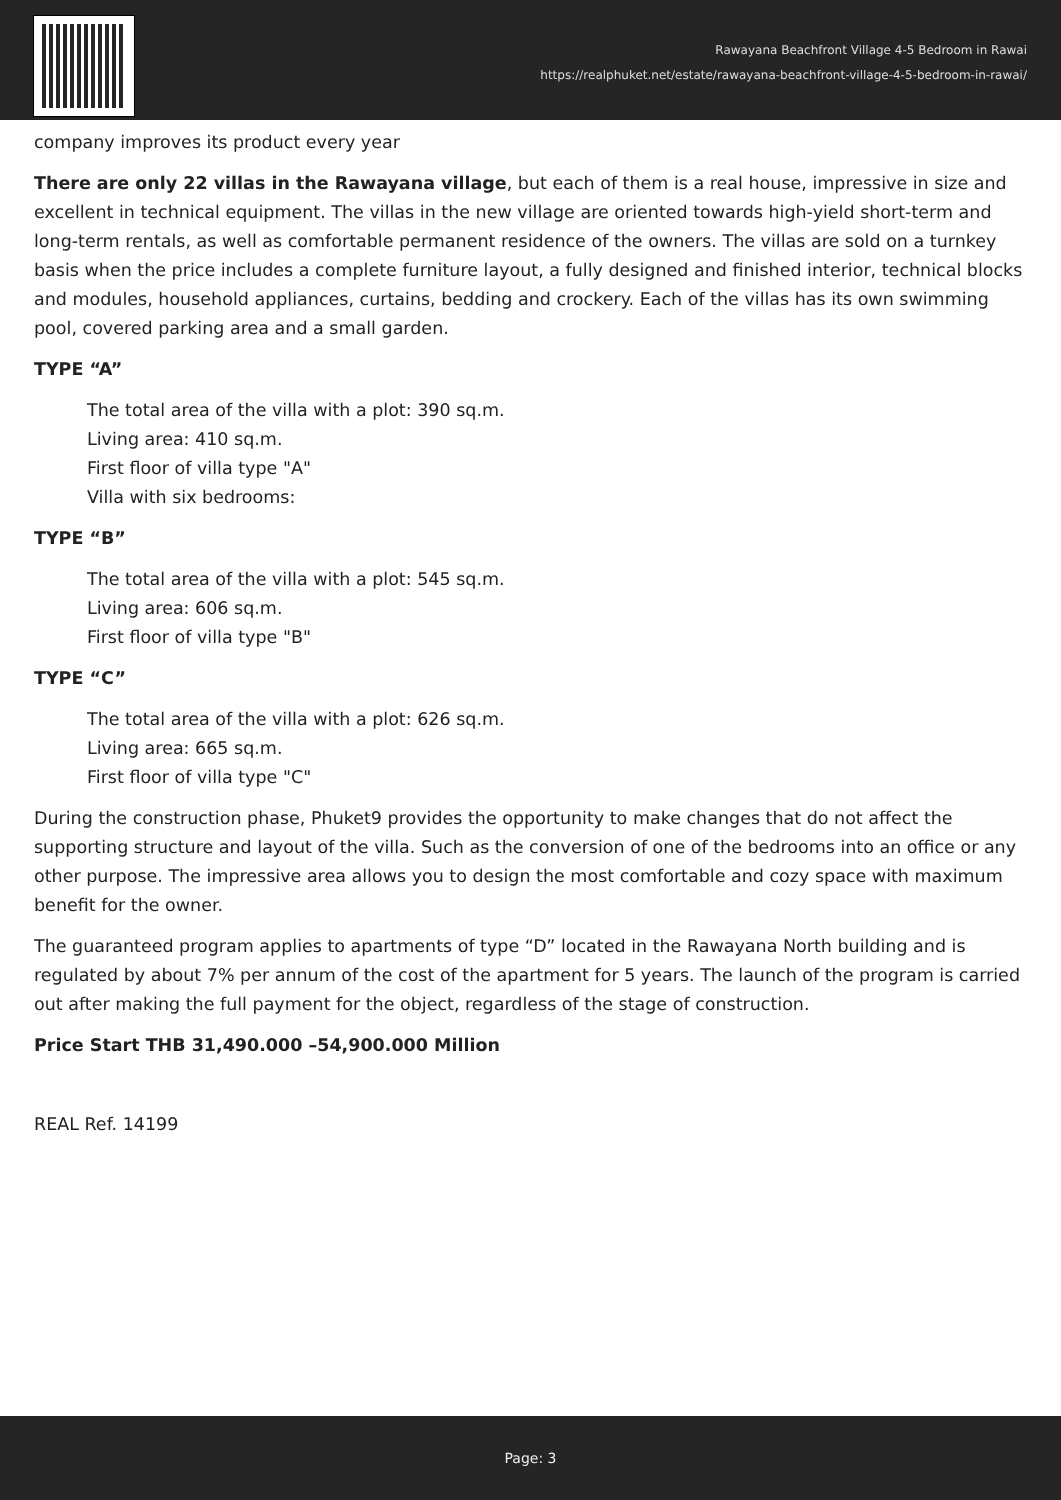Rawayana Beachfront Village 4-5 Bedroom in Rawai
https://realphuket.net/estate/rawayana-beachfront-village-4-5-bedroom-in-rawai/
company improves its product every year
There are only 22 villas in the Rawayana village, but each of them is a real house, impressive in size and excellent in technical equipment. The villas in the new village are oriented towards high-yield short-term and long-term rentals, as well as comfortable permanent residence of the owners. The villas are sold on a turnkey basis when the price includes a complete furniture layout, a fully designed and finished interior, technical blocks and modules, household appliances, curtains, bedding and crockery. Each of the villas has its own swimming pool, covered parking area and a small garden.
TYPE “A”
The total area of the villa with a plot: 390 sq.m.
Living area: 410 sq.m.
First floor of villa type "A"
Villa with six bedrooms:
TYPE “B”
The total area of the villa with a plot: 545 sq.m.
Living area: 606 sq.m.
First floor of villa type "B"
TYPE “C”
The total area of the villa with a plot: 626 sq.m.
Living area: 665 sq.m.
First floor of villa type "C"
During the construction phase, Phuket9 provides the opportunity to make changes that do not affect the supporting structure and layout of the villa. Such as the conversion of one of the bedrooms into an office or any other purpose. The impressive area allows you to design the most comfortable and cozy space with maximum benefit for the owner.
The guaranteed program applies to apartments of type “D” located in the Rawayana North building and is regulated by about 7% per annum of the cost of the apartment for 5 years. The launch of the program is carried out after making the full payment for the object, regardless of the stage of construction.
Price Start THB 31,490.000 –54,900.000 Million
REAL Ref. 14199
Page: 3